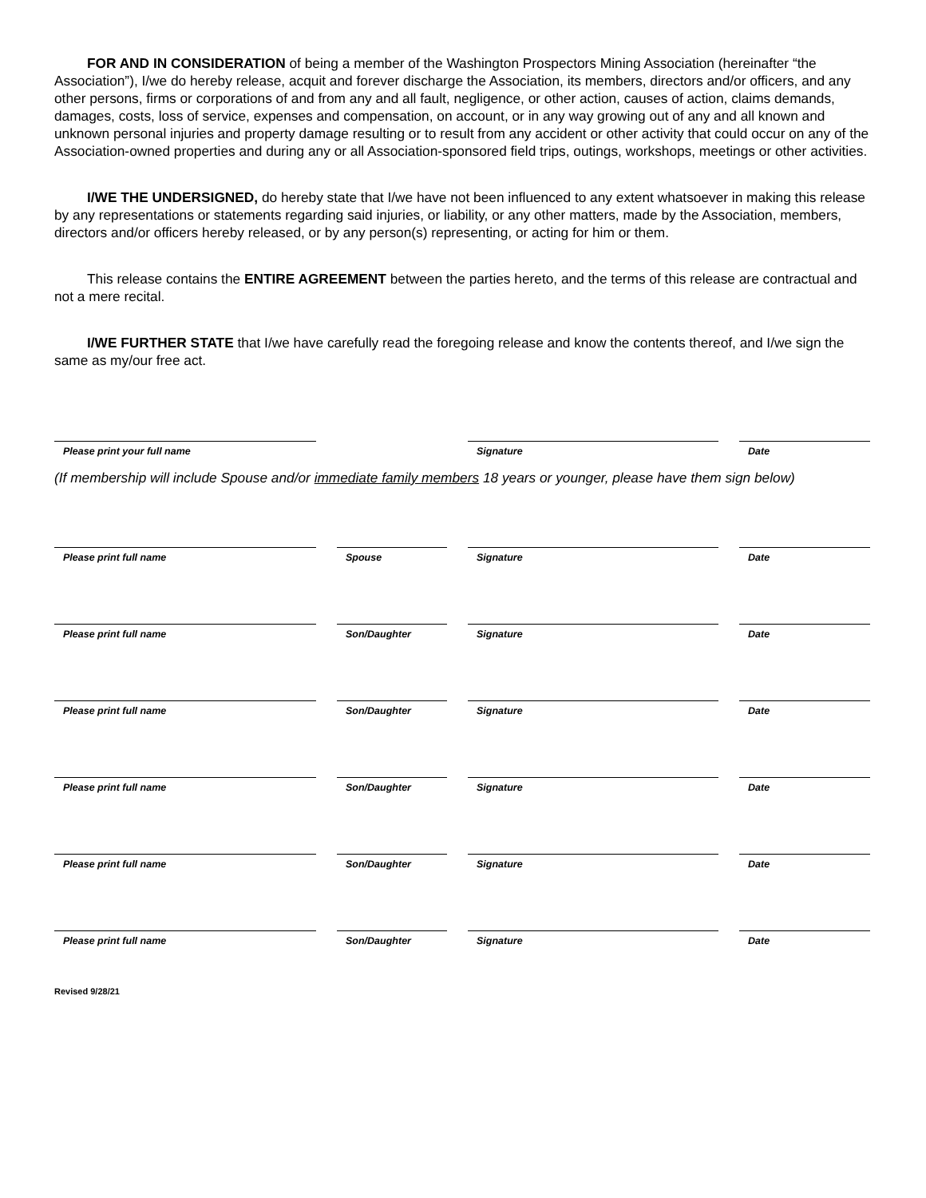FOR AND IN CONSIDERATION of being a member of the Washington Prospectors Mining Association (hereinafter “the Association”), I/we do hereby release, acquit and forever discharge the Association, its members, directors and/or officers, and any other persons, firms or corporations of and from any and all fault, negligence, or other action, causes of action, claims demands, damages, costs, loss of service, expenses and compensation, on account, or in any way growing out of any and all known and unknown personal injuries and property damage resulting or to result from any accident or other activity that could occur on any of the Association-owned properties and during any or all Association-sponsored field trips, outings, workshops, meetings or other activities.
I/WE THE UNDERSIGNED, do hereby state that I/we have not been influenced to any extent whatsoever in making this release by any representations or statements regarding said injuries, or liability, or any other matters, made by the Association, members, directors and/or officers hereby released, or by any person(s) representing, or acting for him or them.
This release contains the ENTIRE AGREEMENT between the parties hereto, and the terms of this release are contractual and not a mere recital.
I/WE FURTHER STATE that I/we have carefully read the foregoing release and know the contents thereof, and I/we sign the same as my/our free act.
Please print your full name Signature Date
(If membership will include Spouse and/or immediate family members 18 years or younger, please have them sign below)
Please print full name Spouse Signature Date
Please print full name Son/Daughter Signature Date
Please print full name Son/Daughter Signature Date
Please print full name Son/Daughter Signature Date
Please print full name Son/Daughter Signature Date
Please print full name Son/Daughter Signature Date
Revised 9/28/21